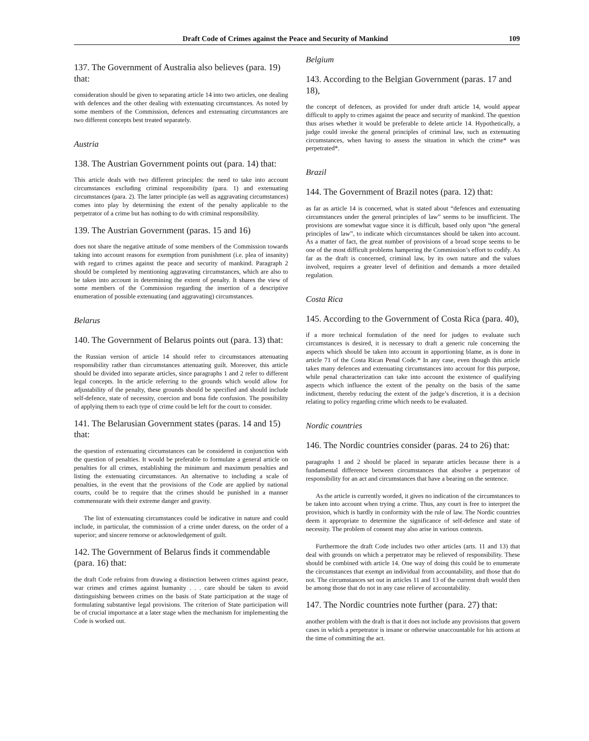Draft Code of Crimes against the Peace and Security of Mankind 109
137. The Government of Australia also believes (para. 19) that:
consideration should be given to separating article 14 into two articles, one dealing with defences and the other dealing with extenuating circumstances. As noted by some members of the Commission, defences and extenuating circumstances are two different concepts best treated separately.
Austria
138. The Austrian Government points out (para. 14) that:
This article deals with two different principles: the need to take into account circumstances excluding criminal responsibility (para. 1) and extenuating circumstances (para. 2). The latter principle (as well as aggravating circumstances) comes into play by determining the extent of the penalty applicable to the perpetrator of a crime but has nothing to do with criminal responsibility.
139. The Austrian Government (paras. 15 and 16)
does not share the negative attitude of some members of the Commission towards taking into account reasons for exemption from punishment (i.e. plea of insanity) with regard to crimes against the peace and security of mankind. Paragraph 2 should be completed by mentioning aggravating circumstances, which are also to be taken into account in determining the extent of penalty. It shares the view of some members of the Commission regarding the insertion of a descriptive enumeration of possible extenuating (and aggravating) circumstances.
Belarus
140. The Government of Belarus points out (para. 13) that:
the Russian version of article 14 should refer to circumstances attenuating responsibility rather than circumstances attenuating guilt. Moreover, this article should be divided into separate articles, since paragraphs 1 and 2 refer to different legal concepts. In the article referring to the grounds which would allow for adjustability of the penalty, these grounds should be specified and should include self-defence, state of necessity, coercion and bona fide confusion. The possibility of applying them to each type of crime could be left for the court to consider.
141. The Belarusian Government states (paras. 14 and 15) that:
the question of extenuating circumstances can be considered in conjunction with the question of penalties. It would be preferable to formulate a general article on penalties for all crimes, establishing the minimum and maximum penalties and listing the extenuating circumstances. An alternative to including a scale of penalties, in the event that the provisions of the Code are applied by national courts, could be to require that the crimes should be punished in a manner commensurate with their extreme danger and gravity.
The list of extenuating circumstances could be indicative in nature and could include, in particular, the commission of a crime under duress, on the order of a superior; and sincere remorse or acknowledgement of guilt.
142. The Government of Belarus finds it commendable (para. 16) that:
the draft Code refrains from drawing a distinction between crimes against peace, war crimes and crimes against humanity . . . care should be taken to avoid distinguishing between crimes on the basis of State participation at the stage of formulating substantive legal provisions. The criterion of State participation will be of crucial importance at a later stage when the mechanism for implementing the Code is worked out.
Belgium
143. According to the Belgian Government (paras. 17 and 18),
the concept of defences, as provided for under draft article 14, would appear difficult to apply to crimes against the peace and security of mankind. The question thus arises whether it would be preferable to delete article 14. Hypothetically, a judge could invoke the general principles of criminal law, such as extenuating circumstances, when having to assess the situation in which the crime* was perpetrated*.
Brazil
144. The Government of Brazil notes (para. 12) that:
as far as article 14 is concerned, what is stated about “defences and extenuating circumstances under the general principles of law” seems to be insufficient. The provisions are somewhat vague since it is difficult, based only upon “the general principles of law”, to indicate which circumstances should be taken into account. As a matter of fact, the great number of provisions of a broad scope seems to be one of the most difficult problems hampering the Commission’s effort to codify. As far as the draft is concerned, criminal law, by its own nature and the values involved, requires a greater level of definition and demands a more detailed regulation.
Costa Rica
145. According to the Government of Costa Rica (para. 40),
if a more technical formulation of the need for judges to evaluate such circumstances is desired, it is necessary to draft a generic rule concerning the aspects which should be taken into account in apportioning blame, as is done in article 71 of the Costa Rican Penal Code.* In any case, even though this article takes many defences and extenuating circumstances into account for this purpose, while penal characterization can take into account the existence of qualifying aspects which influence the extent of the penalty on the basis of the same indictment, thereby reducing the extent of the judge’s discretion, it is a decision relating to policy regarding crime which needs to be evaluated.
Nordic countries
146. The Nordic countries consider (paras. 24 to 26) that:
paragraphs 1 and 2 should be placed in separate articles because there is a fundamental difference between circumstances that absolve a perpetrator of responsibility for an act and circumstances that have a bearing on the sentence.
As the article is currently worded, it gives no indication of the circumstances to be taken into account when trying a crime. Thus, any court is free to interpret the provision, which is hardly in conformity with the rule of law. The Nordic countries deem it appropriate to determine the significance of self-defence and state of necessity. The problem of consent may also arise in various contexts.
Furthermore the draft Code includes two other articles (arts. 11 and 13) that deal with grounds on which a perpetrator may be relieved of responsibility. These should be combined with article 14. One way of doing this could be to enumerate the circumstances that exempt an individual from accountability, and those that do not. The circumstances set out in articles 11 and 13 of the current draft would then be among those that do not in any case relieve of accountability.
147. The Nordic countries note further (para. 27) that:
another problem with the draft is that it does not include any provisions that govern cases in which a perpetrator is insane or otherwise unaccountable for his actions at the time of committing the act.